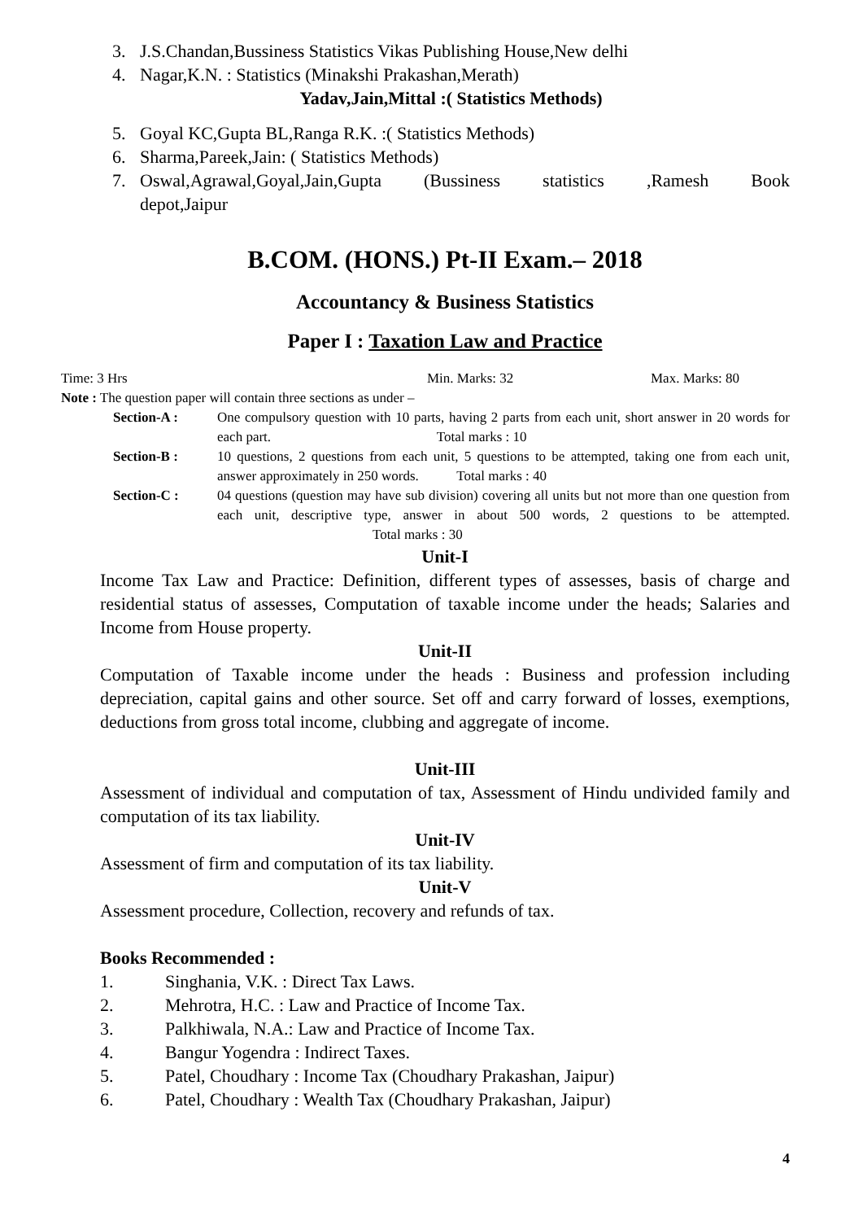3. J.S.Chandan,Bussiness Statistics Vikas Publishing House,New delhi
4. Nagar,K.N. : Statistics (Minakshi Prakashan,Merath)
Yadav,Jain,Mittal :( Statistics Methods)
5. Goyal KC,Gupta BL,Ranga R.K. :( Statistics Methods)
6. Sharma,Pareek,Jain: ( Statistics Methods)
7. Oswal,Agrawal,Goyal,Jain,Gupta (Bussiness statistics ,Ramesh Book depot,Jaipur
B.COM. (HONS.) Pt-II Exam.– 2018
Accountancy & Business Statistics
Paper I : Taxation Law and Practice
Time: 3 Hrs Min. Marks: 32 Max. Marks: 80
Note : The question paper will contain three sections as under –
Section-A : One compulsory question with 10 parts, having 2 parts from each unit, short answer in 20 words for each part. Total marks : 10
Section-B : 10 questions, 2 questions from each unit, 5 questions to be attempted, taking one from each unit, answer approximately in 250 words. Total marks : 40
Section-C : 04 questions (question may have sub division) covering all units but not more than one question from each unit, descriptive type, answer in about 500 words, 2 questions to be attempted. Total marks : 30
Unit-I
Income Tax Law and Practice: Definition, different types of assesses, basis of charge and residential status of assesses, Computation of taxable income under the heads; Salaries and Income from House property.
Unit-II
Computation of Taxable income under the heads : Business and profession including depreciation, capital gains and other source. Set off and carry forward of losses, exemptions, deductions from gross total income, clubbing and aggregate of income.
Unit-III
Assessment of individual and computation of tax, Assessment of Hindu undivided family and computation of its tax liability.
Unit-IV
Assessment of firm and computation of its tax liability.
Unit-V
Assessment procedure, Collection, recovery and refunds of tax.
Books Recommended :
1. Singhania, V.K. : Direct Tax Laws.
2. Mehrotra, H.C. : Law and Practice of Income Tax.
3. Palkhiwala, N.A.: Law and Practice of Income Tax.
4. Bangur Yogendra : Indirect Taxes.
5. Patel, Choudhary : Income Tax (Choudhary Prakashan, Jaipur)
6. Patel, Choudhary : Wealth Tax (Choudhary Prakashan, Jaipur)
4